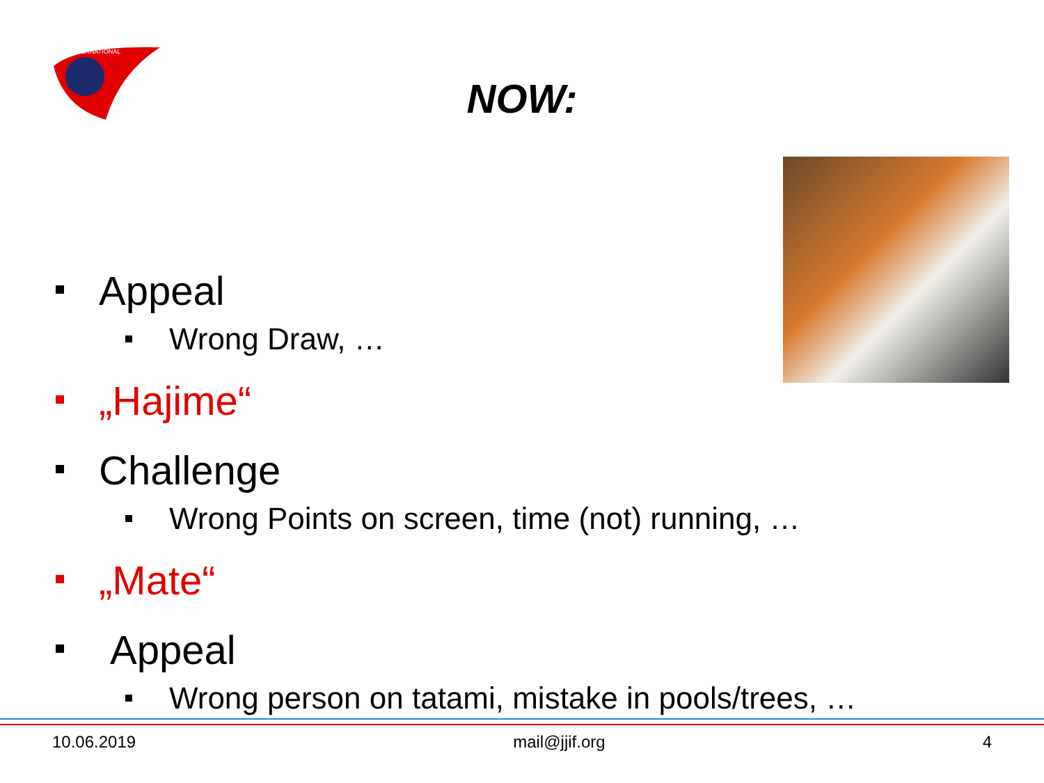INTERNATIONAL
NOW:
Appeal
Wrong Draw, …
„Hajime“
Challenge
Wrong Points on screen, time (not) running, …
„Mate“
Appeal
Wrong person on tatami, mistake in pools/trees, …
10.06.2019 mail@jjif.org 4